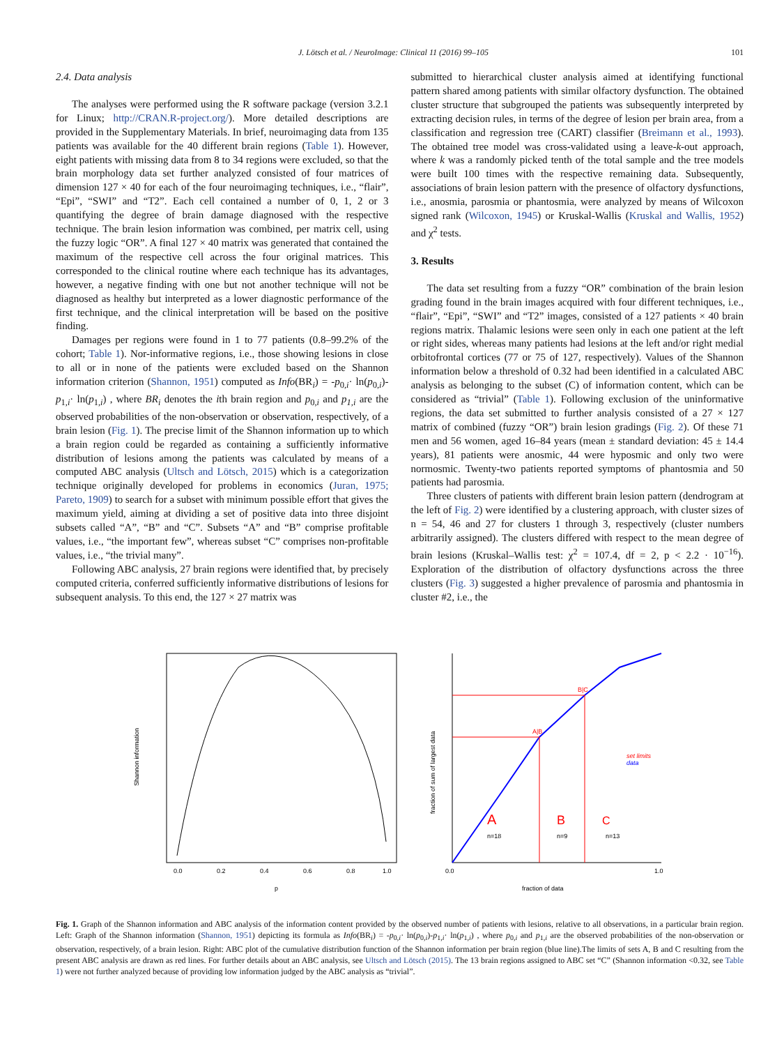J. Lötsch et al. / NeuroImage: Clinical 11 (2016) 99–105 101
2.4. Data analysis
The analyses were performed using the R software package (version 3.2.1 for Linux; http://CRAN.R-project.org/). More detailed descriptions are provided in the Supplementary Materials. In brief, neuroimaging data from 135 patients was available for the 40 different brain regions (Table 1). However, eight patients with missing data from 8 to 34 regions were excluded, so that the brain morphology data set further analyzed consisted of four matrices of dimension 127 × 40 for each of the four neuroimaging techniques, i.e., “flair”, “Epi”, “SWI” and “T2”. Each cell contained a number of 0, 1, 2 or 3 quantifying the degree of brain damage diagnosed with the respective technique. The brain lesion information was combined, per matrix cell, using the fuzzy logic “OR”. A final 127 × 40 matrix was generated that contained the maximum of the respective cell across the four original matrices. This corresponded to the clinical routine where each technique has its advantages, however, a negative finding with one but not another technique will not be diagnosed as healthy but interpreted as a lower diagnostic performance of the first technique, and the clinical interpretation will be based on the positive finding.
Damages per regions were found in 1 to 77 patients (0.8–99.2% of the cohort; Table 1). Nor-informative regions, i.e., those showing lesions in close to all or in none of the patients were excluded based on the Shannon information criterion (Shannon, 1951) computed as Info(BR<sub>i</sub>) = -p<sub>0,i</sub>· ln(p<sub>0,i</sub>)-p<sub>1,i</sub>· ln(p<sub>1,i</sub>) , where BR<sub>i</sub> denotes the ith brain region and p<sub>0,i</sub> and p<sub>1,i</sub> are the observed probabilities of the non-observation or observation, respectively, of a brain lesion (Fig. 1). The precise limit of the Shannon information up to which a brain region could be regarded as containing a sufficiently informative distribution of lesions among the patients was calculated by means of a computed ABC analysis (Ultsch and Lötsch, 2015) which is a categorization technique originally developed for problems in economics (Juran, 1975; Pareto, 1909) to search for a subset with minimum possible effort that gives the maximum yield, aiming at dividing a set of positive data into three disjoint subsets called “A”, “B” and “C”. Subsets “A” and “B” comprise profitable values, i.e., “the important few”, whereas subset “C” comprises non-profitable values, i.e., “the trivial many”.
Following ABC analysis, 27 brain regions were identified that, by precisely computed criteria, conferred sufficiently informative distributions of lesions for subsequent analysis. To this end, the 127 × 27 matrix was
submitted to hierarchical cluster analysis aimed at identifying functional pattern shared among patients with similar olfactory dysfunction. The obtained cluster structure that subgrouped the patients was subsequently interpreted by extracting decision rules, in terms of the degree of lesion per brain area, from a classification and regression tree (CART) classifier (Breimann et al., 1993). The obtained tree model was cross-validated using a leave-k-out approach, where k was a randomly picked tenth of the total sample and the tree models were built 100 times with the respective remaining data. Subsequently, associations of brain lesion pattern with the presence of olfactory dysfunctions, i.e., anosmia, parosmia or phantosmia, were analyzed by means of Wilcoxon signed rank (Wilcoxon, 1945) or Kruskal-Wallis (Kruskal and Wallis, 1952) and χ<sup>2</sup> tests.
3. Results
The data set resulting from a fuzzy “OR” combination of the brain lesion grading found in the brain images acquired with four different techniques, i.e., “flair”, “Epi”, “SWI” and “T2” images, consisted of a 127 patients × 40 brain regions matrix. Thalamic lesions were seen only in each one patient at the left or right sides, whereas many patients had lesions at the left and/or right medial orbitofrontal cortices (77 or 75 of 127, respectively). Values of the Shannon information below a threshold of 0.32 had been identified in a calculated ABC analysis as belonging to the subset (C) of information content, which can be considered as “trivial” (Table 1). Following exclusion of the uninformative regions, the data set submitted to further analysis consisted of a 27 × 127 matrix of combined (fuzzy “OR”) brain lesion gradings (Fig. 2). Of these 71 men and 56 women, aged 16–84 years (mean ± standard deviation: 45 ± 14.4 years), 81 patients were anosmic, 44 were hyposmic and only two were normosmic. Twenty-two patients reported symptoms of phantosmia and 50 patients had parosmia.
Three clusters of patients with different brain lesion pattern (dendrogram at the left of Fig. 2) were identified by a clustering approach, with cluster sizes of n = 54, 46 and 27 for clusters 1 through 3, respectively (cluster numbers arbitrarily assigned). The clusters differed with respect to the mean degree of brain lesions (Kruskal–Wallis test: χ<sup>2</sup> = 107.4, df = 2, p < 2.2 · 10<sup>−16</sup>). Exploration of the distribution of olfactory dysfunctions across the three clusters (Fig. 3) suggested a higher prevalence of parosmia and phantosmia in cluster #2, i.e., the
0.0
0.2
0.4
0.6
0.8
1.0
p
Shannon information
A|B
B|C
A
B
C
n=18
n=9
n=13
set limits
data
0.0
1.0
fraction of data
fraction of sum of largest data
Fig. 1. Graph of the Shannon information and ABC analysis of the information content provided by the observed number of patients with lesions, relative to all observations, in a particular brain region. Left: Graph of the Shannon information (Shannon, 1951) depicting its formula as Info(BR<sub>i</sub>) = -p<sub>0,i</sub>· ln(p<sub>0,i</sub>)-p<sub>1,i</sub>· ln(p<sub>1,i</sub>) , where p<sub>0,i</sub> and p<sub>1,i</sub> are the observed probabilities of the non-observation or observation, respectively, of a brain lesion. Right: ABC plot of the cumulative distribution function of the Shannon information per brain region (blue line).The limits of sets A, B and C resulting from the present ABC analysis are drawn as red lines. For further details about an ABC analysis, see Ultsch and Lötsch (2015). The 13 brain regions assigned to ABC set “C” (Shannon information <0.32, see Table 1) were not further analyzed because of providing low information judged by the ABC analysis as “trivial”.